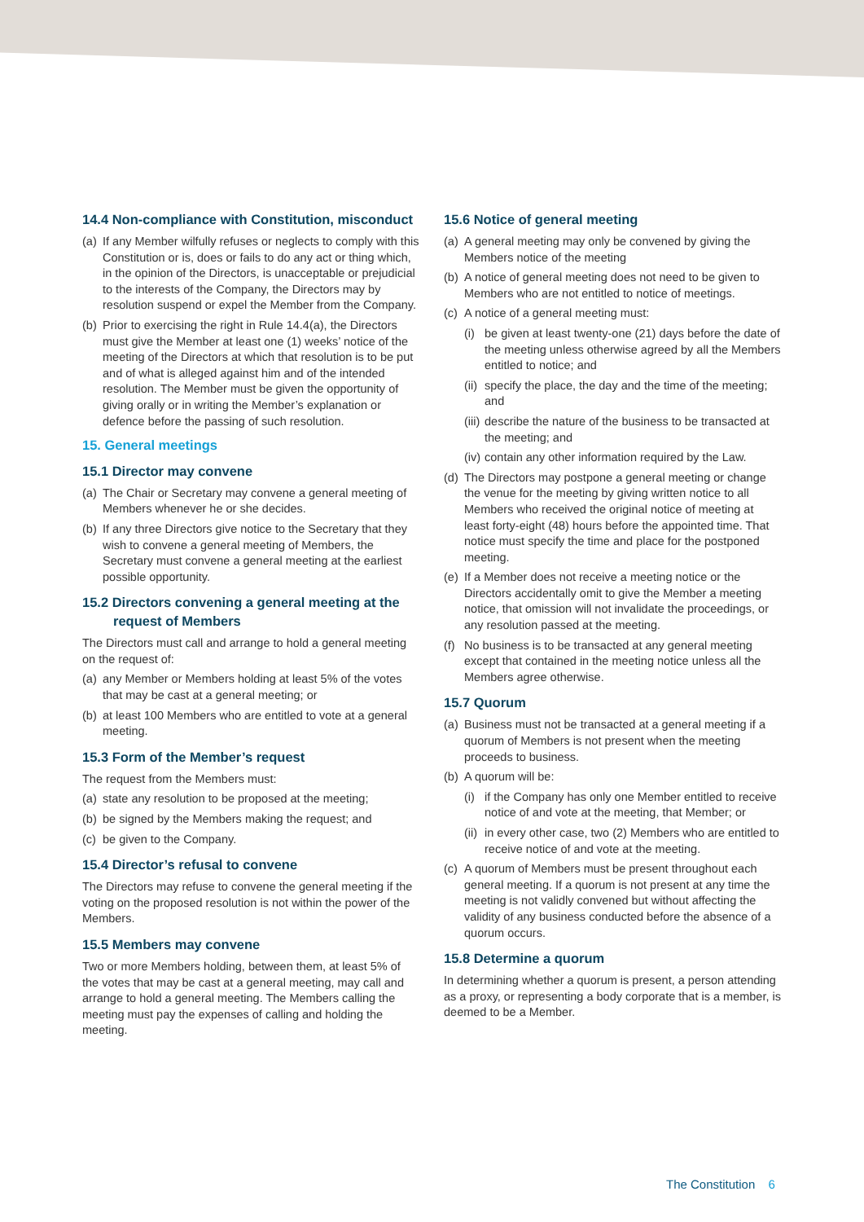14.4 Non-compliance with Constitution, misconduct
(a)
If any Member wilfully refuses or neglects to comply with this Constitution or is, does or fails to do any act or thing which, in the opinion of the Directors, is unacceptable or prejudicial to the interests of the Company, the Directors may by resolution suspend or expel the Member from the Company.
(b)
Prior to exercising the right in Rule 14.4(a), the Directors must give the Member at least one (1) weeks’ notice of the meeting of the Directors at which that resolution is to be put and of what is alleged against him and of the intended resolution. The Member must be given the opportunity of giving orally or in writing the Member’s explanation or defence before the passing of such resolution.
15. General meetings
15.1 Director may convene
(a)
The Chair or Secretary may convene a general meeting of Members whenever he or she decides.
(b)
If any three Directors give notice to the Secretary that they wish to convene a general meeting of Members, the Secretary must convene a general meeting at the earliest possible opportunity.
15.2 Directors convening a general meeting at the request of Members
The Directors must call and arrange to hold a general meeting on the request of:
(a)
any Member or Members holding at least 5% of the votes that may be cast at a general meeting; or
(b)
at least 100 Members who are entitled to vote at a general meeting.
15.3 Form of the Member’s request
The request from the Members must:
(a)
state any resolution to be proposed at the meeting;
(b)
be signed by the Members making the request; and
(c)
be given to the Company.
15.4 Director’s refusal to convene
The Directors may refuse to convene the general meeting if the voting on the proposed resolution is not within the power of the Members.
15.5 Members may convene
Two or more Members holding, between them, at least 5% of the votes that may be cast at a general meeting, may call and arrange to hold a general meeting. The Members calling the meeting must pay the expenses of calling and holding the meeting.
15.6 Notice of general meeting
(a)
A general meeting may only be convened by giving the Members notice of the meeting
(b)
A notice of general meeting does not need to be given to Members who are not entitled to notice of meetings.
(c)
A notice of a general meeting must:
(i)
be given at least twenty-one (21) days before the date of the meeting unless otherwise agreed by all the Members entitled to notice; and
(ii)
specify the place, the day and the time of the meeting; and
(iii)
describe the nature of the business to be transacted at the meeting; and
(iv)
contain any other information required by the Law.
(d)
The Directors may postpone a general meeting or change the venue for the meeting by giving written notice to all Members who received the original notice of meeting at least forty-eight (48) hours before the appointed time. That notice must specify the time and place for the postponed meeting.
(e)
If a Member does not receive a meeting notice or the Directors accidentally omit to give the Member a meeting notice, that omission will not invalidate the proceedings, or any resolution passed at the meeting.
(f)
No business is to be transacted at any general meeting except that contained in the meeting notice unless all the Members agree otherwise.
15.7 Quorum
(a)
Business must not be transacted at a general meeting if a quorum of Members is not present when the meeting proceeds to business.
(b)
A quorum will be:
(i)
if the Company has only one Member entitled to receive notice of and vote at the meeting, that Member; or
(ii)
in every other case, two (2) Members who are entitled to receive notice of and vote at the meeting.
(c)
A quorum of Members must be present throughout each general meeting. If a quorum is not present at any time the meeting is not validly convened but without affecting the validity of any business conducted before the absence of a quorum occurs.
15.8 Determine a quorum
In determining whether a quorum is present, a person attending as a proxy, or representing a body corporate that is a member, is deemed to be a Member.
The Constitution 6